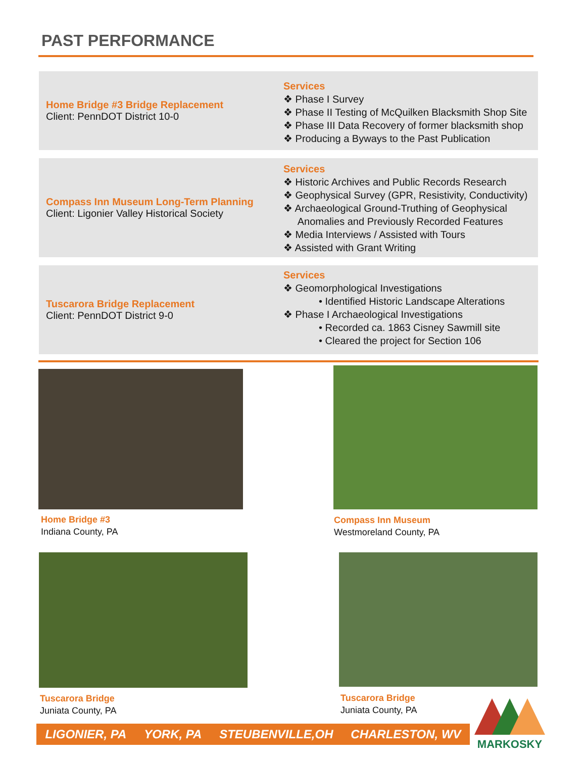PAST PERFORMANCE
Home Bridge #3 Bridge Replacement
Client: PennDOT District 10-0
Services
❖ Phase I Survey
❖ Phase II Testing of McQuilken Blacksmith Shop Site
❖ Phase III Data Recovery of former blacksmith shop
❖ Producing a Byways to the Past Publication
Compass Inn Museum Long-Term Planning
Client: Ligonier Valley Historical Society
Services
❖ Historic Archives and Public Records Research
❖ Geophysical Survey (GPR, Resistivity, Conductivity)
❖ Archaeological Ground-Truthing of Geophysical
Anomalies and Previously Recorded Features
❖ Media Interviews / Assisted with Tours
❖ Assisted with Grant Writing
Tuscarora Bridge Replacement
Client: PennDOT District 9-0
Services
❖ Geomorphological Investigations
• Identified Historic Landscape Alterations
❖ Phase I Archaeological Investigations
• Recorded ca. 1863 Cisney Sawmill site
• Cleared the project for Section 106
Home Bridge #3
Indiana County, PA
Compass Inn Museum
Westmoreland County, PA
Tuscarora Bridge
Juniata County, PA
Tuscarora Bridge
Juniata County, PA
LIGONIER, PA YORK, PA STEUBENVILLE,OH CHARLESTON, WV
MARKOSKY